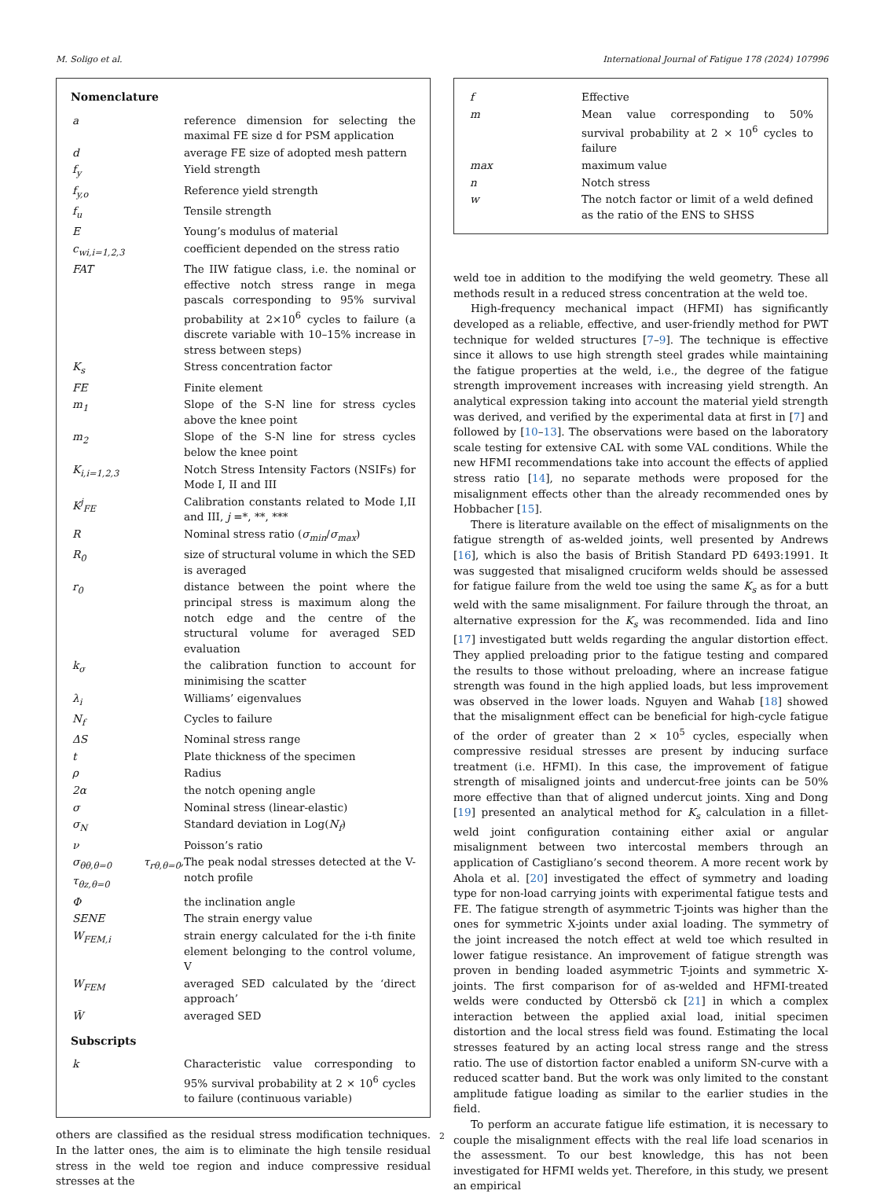M. Soligo et al. International Journal of Fatigue 178 (2024) 107996
Nomenclature
| a | reference dimension for selecting the maximal FE size d for PSM application |
| d | average FE size of adopted mesh pattern |
| f<sub>y</sub> | Yield strength |
| f<sub>y,o</sub> | Reference yield strength |
| f<sub>u</sub> | Tensile strength |
| E | Young’s modulus of material |
| c<sub>wi,i=1,2,3</sub> | coefficient depended on the stress ratio |
| FAT | The IIW fatigue class, i.e. the nominal or effective notch stress range in mega pascals corresponding to 95% survival probability at 2×10<sup>6</sup> cycles to failure (a discrete variable with 10–15% increase in stress between steps) |
| K<sub>s</sub> | Stress concentration factor |
| FE | Finite element |
| m<sub>1</sub> | Slope of the S-N line for stress cycles above the knee point |
| m<sub>2</sub> | Slope of the S-N line for stress cycles below the knee point |
| K<sub>i,i=1,2,3</sub> | Notch Stress Intensity Factors (NSIFs) for Mode I, II and III |
| K<sup>j</sup><sub>FE</sub> | Calibration constants related to Mode I,II and III, j =*, **, *** |
| R | Nominal stress ratio ( σ<sub>min</sub> / σ<sub>max</sub> ) |
| R<sub>0</sub> | size of structural volume in which the SED is averaged |
| r<sub>0</sub> | distance between the point where the principal stress is maximum along the notch edge and the centre of the structural volume for averaged SED evaluation |
| k<sub>σ</sub> | the calibration function to account for minimising the scatter |
| λ<sub>i</sub> | Williams’ eigenvalues |
| N<sub>f</sub> | Cycles to failure |
| ΔS | Nominal stress range |
| t | Plate thickness of the specimen |
| ρ | Radius |
| 2α | the notch opening angle |
| σ | Nominal stress (linear-elastic) |
| σ<sub>N</sub> | Standard deviation in Log( N<sub>f</sub> ) |
| ν | Poisson’s ratio |
| σ<sub>θθ,θ=0</sub> τ<sub>rθ,θ=0</sub>, τ<sub>θz,θ=0</sub> | The peak nodal stresses detected at the V-notch profile |
| Φ | the inclination angle |
| SENE | The strain energy value |
| W<sub>FEM,i</sub> | strain energy calculated for the i-th finite element belonging to the control volume, V |
| W<sub>FEM</sub> | averaged SED calculated by the ‘direct approach’ |
| W̄ | averaged SED |
Subscripts
| k | Characteristic value corresponding to 95% survival probability at 2 × 10<sup>6</sup> cycles to failure (continuous variable) |
others are classified as the residual stress modification techniques. In the latter ones, the aim is to eliminate the high tensile residual stress in the weld toe region and induce compressive residual stresses at the
| f | Effective |
| m | Mean value corresponding to 50% survival probability at 2 × 10<sup>6</sup> cycles to failure |
| max | maximum value |
| n | Notch stress |
| w | The notch factor or limit of a weld defined as the ratio of the ENS to SHSS |
weld toe in addition to the modifying the weld geometry. These all methods result in a reduced stress concentration at the weld toe.
High-frequency mechanical impact (HFMI) has significantly developed as a reliable, effective, and user-friendly method for PWT technique for welded structures [7–9]. The technique is effective since it allows to use high strength steel grades while maintaining the fatigue properties at the weld, i.e., the degree of the fatigue strength improvement increases with increasing yield strength. An analytical expression taking into account the material yield strength was derived, and verified by the experimental data at first in [7] and followed by [10–13]. The observations were based on the laboratory scale testing for extensive CAL with some VAL conditions. While the new HFMI recommendations take into account the effects of applied stress ratio [14], no separate methods were proposed for the misalignment effects other than the already recommended ones by Hobbacher [15].
There is literature available on the effect of misalignments on the fatigue strength of as-welded joints, well presented by Andrews [16], which is also the basis of British Standard PD 6493:1991. It was suggested that misaligned cruciform welds should be assessed for fatigue failure from the weld toe using the same K<sub>s</sub> as for a butt weld with the same misalignment. For failure through the throat, an alternative expression for the K<sub>s</sub> was recommended. Iida and Iino [17] investigated butt welds regarding the angular distortion effect. They applied preloading prior to the fatigue testing and compared the results to those without preloading, where an increase fatigue strength was found in the high applied loads, but less improvement was observed in the lower loads. Nguyen and Wahab [18] showed that the misalignment effect can be beneficial for high-cycle fatigue of the order of greater than 2 × 10<sup>5</sup> cycles, especially when compressive residual stresses are present by inducing surface treatment (i.e. HFMI). In this case, the improvement of fatigue strength of misaligned joints and undercut-free joints can be 50% more effective than that of aligned undercut joints. Xing and Dong [19] presented an analytical method for K<sub>s</sub> calculation in a fillet-weld joint configuration containing either axial or angular misalignment between two intercostal members through an application of Castigliano’s second theorem. A more recent work by Ahola et al. [20] investigated the effect of symmetry and loading type for non-load carrying joints with experimental fatigue tests and FE. The fatigue strength of asymmetric T-joints was higher than the ones for symmetric X-joints under axial loading. The symmetry of the joint increased the notch effect at weld toe which resulted in lower fatigue resistance. An improvement of fatigue strength was proven in bending loaded asymmetric T-joints and symmetric X-joints. The first comparison for of as-welded and HFMI-treated welds were conducted by Ottersbö ck [21] in which a complex interaction between the applied axial load, initial specimen distortion and the local stress field was found. Estimating the local stresses featured by an acting local stress range and the stress ratio. The use of distortion factor enabled a uniform SN-curve with a reduced scatter band. But the work was only limited to the constant amplitude fatigue loading as similar to the earlier studies in the field.
To perform an accurate fatigue life estimation, it is necessary to couple the misalignment effects with the real life load scenarios in the assessment. To our best knowledge, this has not been investigated for HFMI welds yet. Therefore, in this study, we present an empirical
2